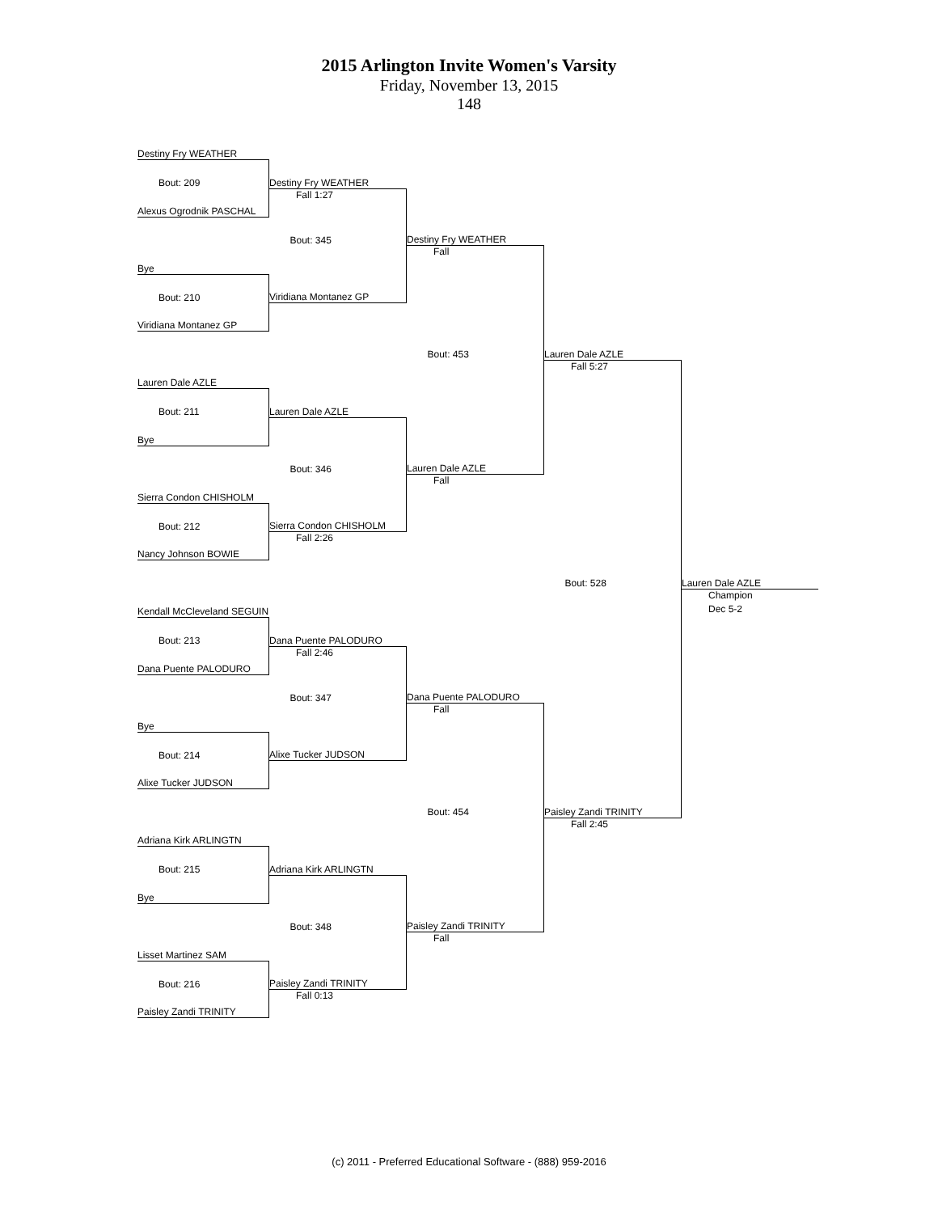2015 Arlington Invite Women's Varsity
Friday, November 13, 2015
148
| Destiny Fry WEATHER | | | | |
| Bout: 209 | Destiny Fry WEATHER | | | |
| | Fall 1:27 | | | |
| Alexus Ogrodnik PASCHAL | | | | |
| | Bout: 345 | Destiny Fry WEATHER | | |
| | | Fall | | |
| Bye | | | | |
| Bout: 210 | Viridiana Montanez GP | | | |
| Viridiana Montanez GP | | | | |
| | | Bout: 453 | Lauren Dale AZLE | |
| | | | Fall 5:27 | |
| Lauren Dale AZLE | | | | |
| Bout: 211 | Lauren Dale AZLE | | | |
| Bye | | | | |
| | Bout: 346 | Lauren Dale AZLE | | |
| | | Fall | | |
| Sierra Condon CHISHOLM | | | | |
| Bout: 212 | Sierra Condon CHISHOLM | | | |
| | Fall 2:26 | | | |
| Nancy Johnson BOWIE | | | | |
| | | | Bout: 528 | Lauren Dale AZLE |
| | | | | Champion |
| Kendall McCleveland SEGUIN | | | | Dec 5-2 |
| Bout: 213 | Dana Puente PALODURO | | | |
| | Fall 2:46 | | | |
| Dana Puente PALODURO | | | | |
| | Bout: 347 | Dana Puente PALODURO | | |
| | | Fall | | |
| Bye | | | | |
| Bout: 214 | Alixe Tucker JUDSON | | | |
| Alixe Tucker JUDSON | | | | |
| | | Bout: 454 | Paisley Zandi TRINITY | |
| | | | Fall 2:45 | |
| Adriana Kirk ARLINGTN | | | | |
| Bout: 215 | Adriana Kirk ARLINGTN | | | |
| Bye | | | | |
| | Bout: 348 | Paisley Zandi TRINITY | | |
| | | Fall | | |
| Lisset Martinez SAM | | | | |
| Bout: 216 | Paisley Zandi TRINITY | | | |
| | Fall 0:13 | | | |
| Paisley Zandi TRINITY | | | | |
(c) 2011 - Preferred Educational Software - (888) 959-2016